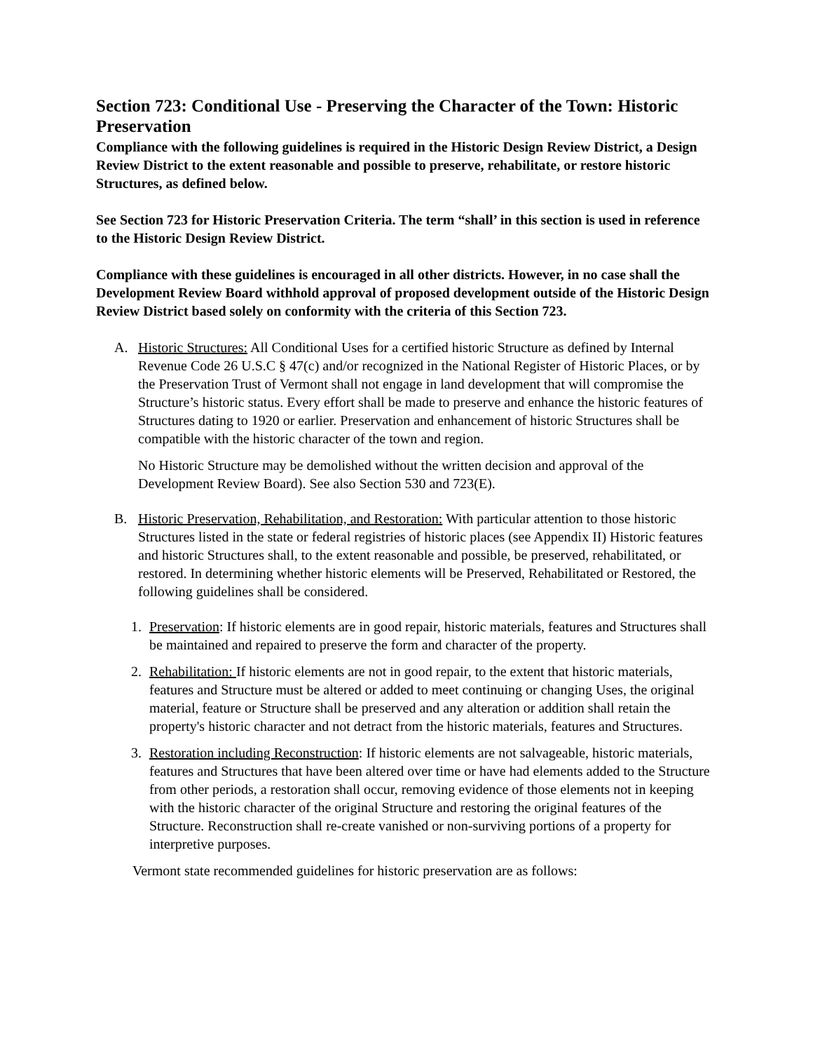Section 723: Conditional Use - Preserving the Character of the Town: Historic Preservation
Compliance with the following guidelines is required in the Historic Design Review District, a Design Review District to the extent reasonable and possible to preserve, rehabilitate, or restore historic Structures, as defined below.
See Section 723 for Historic Preservation Criteria. The term “shall’ in this section is used in reference to the Historic Design Review District.
Compliance with these guidelines is encouraged in all other districts. However, in no case shall the Development Review Board withhold approval of proposed development outside of the Historic Design Review District based solely on conformity with the criteria of this Section 723.
A. Historic Structures: All Conditional Uses for a certified historic Structure as defined by Internal Revenue Code 26 U.S.C § 47(c) and/or recognized in the National Register of Historic Places, or by the Preservation Trust of Vermont shall not engage in land development that will compromise the Structure’s historic status. Every effort shall be made to preserve and enhance the historic features of Structures dating to 1920 or earlier. Preservation and enhancement of historic Structures shall be compatible with the historic character of the town and region.
No Historic Structure may be demolished without the written decision and approval of the Development Review Board). See also Section 530 and 723(E).
B. Historic Preservation, Rehabilitation, and Restoration: With particular attention to those historic Structures listed in the state or federal registries of historic places (see Appendix II) Historic features and historic Structures shall, to the extent reasonable and possible, be preserved, rehabilitated, or restored. In determining whether historic elements will be Preserved, Rehabilitated or Restored, the following guidelines shall be considered.
1. Preservation: If historic elements are in good repair, historic materials, features and Structures shall be maintained and repaired to preserve the form and character of the property.
2. Rehabilitation: If historic elements are not in good repair, to the extent that historic materials, features and Structure must be altered or added to meet continuing or changing Uses, the original material, feature or Structure shall be preserved and any alteration or addition shall retain the property's historic character and not detract from the historic materials, features and Structures.
3. Restoration including Reconstruction: If historic elements are not salvageable, historic materials, features and Structures that have been altered over time or have had elements added to the Structure from other periods, a restoration shall occur, removing evidence of those elements not in keeping with the historic character of the original Structure and restoring the original features of the Structure. Reconstruction shall re-create vanished or non-surviving portions of a property for interpretive purposes.
Vermont state recommended guidelines for historic preservation are as follows: